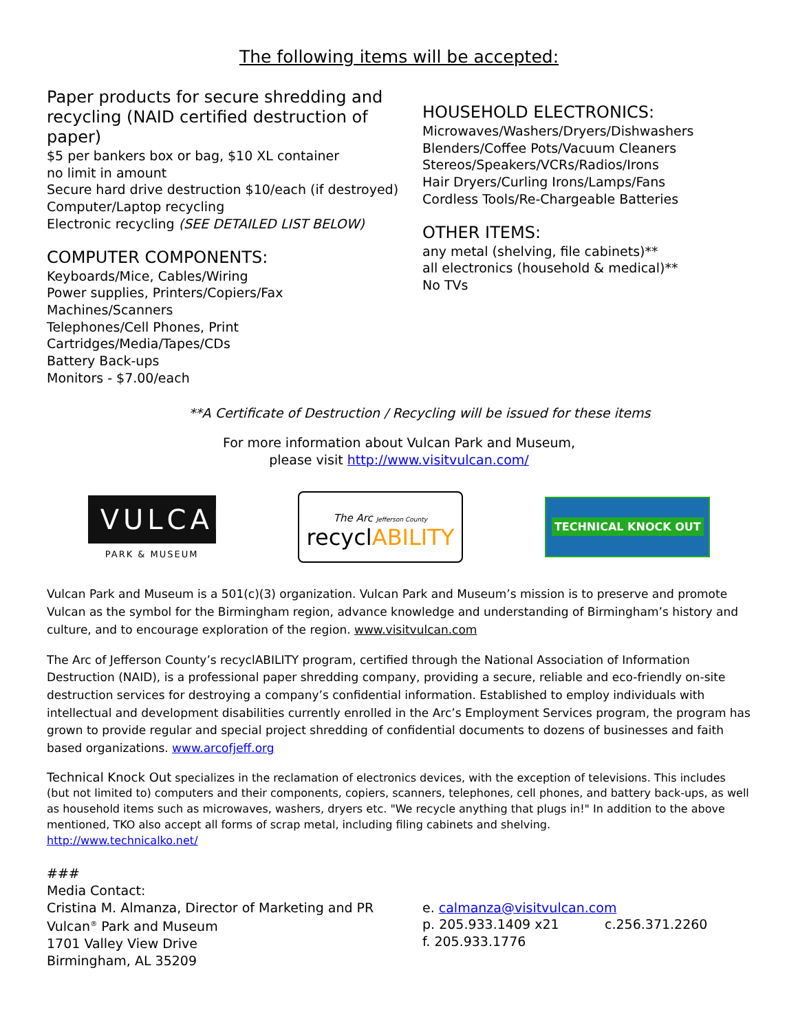The following items will be accepted:
Paper products for secure shredding and recycling (NAID certified destruction of paper)
$5 per bankers box or bag, $10 XL container
no limit in amount
Secure hard drive destruction $10/each (if destroyed)
Computer/Laptop recycling
Electronic recycling (SEE DETAILED LIST BELOW)
COMPUTER COMPONENTS:
Keyboards/Mice, Cables/Wiring
Power supplies, Printers/Copiers/Fax
Machines/Scanners
Telephones/Cell Phones, Print
Cartridges/Media/Tapes/CDs
Battery Back-ups
Monitors - $7.00/each
HOUSEHOLD ELECTRONICS:
Microwaves/Washers/Dryers/Dishwashers
Blenders/Coffee Pots/Vacuum Cleaners
Stereos/Speakers/VCRs/Radios/Irons
Hair Dryers/Curling Irons/Lamps/Fans
Cordless Tools/Re-Chargeable Batteries
OTHER ITEMS:
any metal (shelving, file cabinets)**
all electronics (household & medical)**
No TVs
**A Certificate of Destruction / Recycling will be issued for these items
For more information about Vulcan Park and Museum,
please visit http://www.visitvulcan.com/
VULCAN
PARK & MUSEUM
The Arc Jefferson County
recyclABILITY
TECHNICAL KNOCK OUT
Vulcan Park and Museum is a 501(c)(3) organization. Vulcan Park and Museum’s mission is to preserve and promote Vulcan as the symbol for the Birmingham region, advance knowledge and understanding of Birmingham’s history and culture, and to encourage exploration of the region. www.visitvulcan.com
The Arc of Jefferson County’s recyclABILITY program, certified through the National Association of Information Destruction (NAID), is a professional paper shredding company, providing a secure, reliable and eco-friendly on-site destruction services for destroying a company’s confidential information. Established to employ individuals with intellectual and development disabilities currently enrolled in the Arc’s Employment Services program, the program has grown to provide regular and special project shredding of confidential documents to dozens of businesses and faith based organizations. www.arcofjeff.org
Technical Knock Out specializes in the reclamation of electronics devices, with the exception of televisions. This includes (but not limited to) computers and their components, copiers, scanners, telephones, cell phones, and battery back-ups, as well as household items such as microwaves, washers, dryers etc. "We recycle anything that plugs in!" In addition to the above mentioned, TKO also accept all forms of scrap metal, including filing cabinets and shelving.
http://www.technicalko.net/
###
Media Contact:
Cristina M. Almanza, Director of Marketing and PR
Vulcan<sup>®</sup> Park and Museum
1701 Valley View Drive
Birmingham, AL 35209
e. calmanza@visitvulcan.com
p. 205.933.1409 x21 c.256.371.2260
f. 205.933.1776